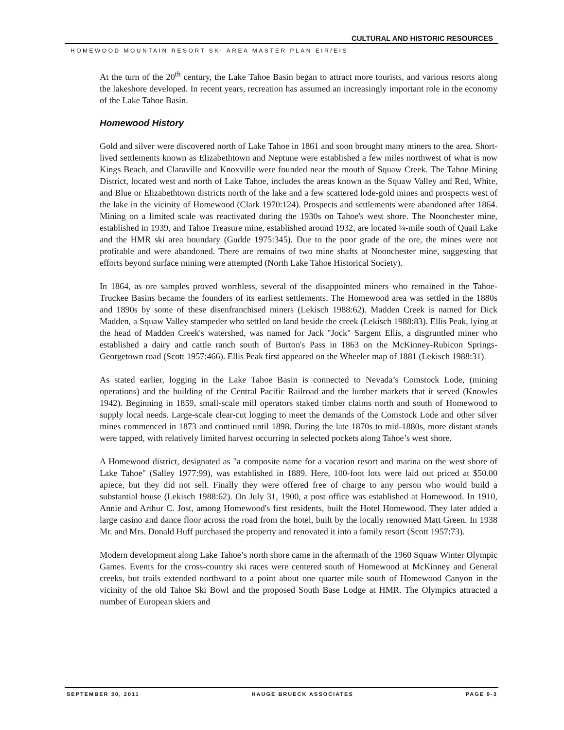CULTURAL AND HISTORIC RESOURCES
HOMEWOOD MOUNTAIN RESORT SKI AREA MASTER PLAN EIR/EIS
At the turn of the 20<sup>th</sup> century, the Lake Tahoe Basin began to attract more tourists, and various resorts along the lakeshore developed. In recent years, recreation has assumed an increasingly important role in the economy of the Lake Tahoe Basin.
Homewood History
Gold and silver were discovered north of Lake Tahoe in 1861 and soon brought many miners to the area. Short-lived settlements known as Elizabethtown and Neptune were established a few miles northwest of what is now Kings Beach, and Claraville and Knoxville were founded near the mouth of Squaw Creek. The Tahoe Mining District, located west and north of Lake Tahoe, includes the areas known as the Squaw Valley and Red, White, and Blue or Elizabethtown districts north of the lake and a few scattered lode-gold mines and prospects west of the lake in the vicinity of Homewood (Clark 1970:124). Prospects and settlements were abandoned after 1864. Mining on a limited scale was reactivated during the 1930s on Tahoe's west shore. The Noonchester mine, established in 1939, and Tahoe Treasure mine, established around 1932, are located ¼-mile south of Quail Lake and the HMR ski area boundary (Gudde 1975:345). Due to the poor grade of the ore, the mines were not profitable and were abandoned. There are remains of two mine shafts at Noonchester mine, suggesting that efforts beyond surface mining were attempted (North Lake Tahoe Historical Society).
In 1864, as ore samples proved worthless, several of the disappointed miners who remained in the Tahoe-Truckee Basins became the founders of its earliest settlements. The Homewood area was settled in the 1880s and 1890s by some of these disenfranchised miners (Lekisch 1988:62). Madden Creek is named for Dick Madden, a Squaw Valley stampeder who settled on land beside the creek (Lekisch 1988:83). Ellis Peak, lying at the head of Madden Creek's watershed, was named for Jack "Jock" Sargent Ellis, a disgruntled miner who established a dairy and cattle ranch south of Burton's Pass in 1863 on the McKinney-Rubicon Springs-Georgetown road (Scott 1957:466). Ellis Peak first appeared on the Wheeler map of 1881 (Lekisch 1988:31).
As stated earlier, logging in the Lake Tahoe Basin is connected to Nevada’s Comstock Lode, (mining operations) and the building of the Central Pacific Railroad and the lumber markets that it served (Knowles 1942). Beginning in 1859, small-scale mill operators staked timber claims north and south of Homewood to supply local needs. Large-scale clear-cut logging to meet the demands of the Comstock Lode and other silver mines commenced in 1873 and continued until 1898. During the late 1870s to mid-1880s, more distant stands were tapped, with relatively limited harvest occurring in selected pockets along Tahoe’s west shore.
A Homewood district, designated as "a composite name for a vacation resort and marina on the west shore of Lake Tahoe" (Salley 1977:99), was established in 1889. Here, 100-foot lots were laid out priced at $50.00 apiece, but they did not sell. Finally they were offered free of charge to any person who would build a substantial house (Lekisch 1988:62). On July 31, 1900, a post office was established at Homewood. In 1910, Annie and Arthur C. Jost, among Homewood's first residents, built the Hotel Homewood. They later added a large casino and dance floor across the road from the hotel, built by the locally renowned Matt Green. In 1938 Mr. and Mrs. Donald Huff purchased the property and renovated it into a family resort (Scott 1957:73).
Modern development along Lake Tahoe’s north shore came in the aftermath of the 1960 Squaw Winter Olympic Games. Events for the cross-country ski races were centered south of Homewood at McKinney and General creeks, but trails extended northward to a point about one quarter mile south of Homewood Canyon in the vicinity of the old Tahoe Ski Bowl and the proposed South Base Lodge at HMR. The Olympics attracted a number of European skiers and
SEPTEMBER 30, 2011 HAUGE BRUECK ASSOCIATES PAGE 9-3